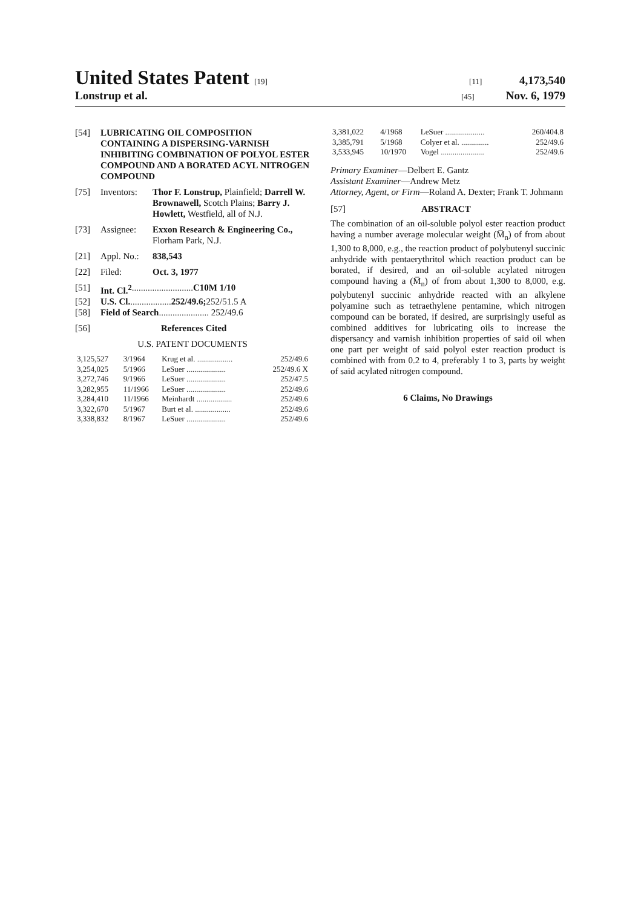United States Patent [19] [11] 4,173,540
Lonstrup et al. [45] Nov. 6, 1979
[54] LUBRICATING OIL COMPOSITION CONTAINING A DISPERSING-VARNISH INHIBITING COMBINATION OF POLYOL ESTER COMPOUND AND A BORATED ACYL NITROGEN COMPOUND
[75] Inventors: Thor F. Lonstrup, Plainfield; Darrell W. Brownawell, Scotch Plains; Barry J. Howlett, Westfield, all of N.J.
[73] Assignee: Exxon Research & Engineering Co., Florham Park, N.J.
[21] Appl. No.: 838,543
[22] Filed: Oct. 3, 1977
[51] Int. Cl.<sup>2</sup> ........................... C10M 1/10
[52] U.S. Cl. .................. 252/49.6; 252/51.5 A
[58] Field of Search ...................... 252/49.6
[56] References Cited
U.S. PATENT DOCUMENTS
| 3,125,527 | 3/1964 | Krug et al. .................. | 252/49.6 |
| 3,254,025 | 5/1966 | LeSuer .................... | 252/49.6 X |
| 3,272,746 | 9/1966 | LeSuer .................... | 252/47.5 |
| 3,282,955 | 11/1966 | LeSuer .................... | 252/49.6 |
| 3,284,410 | 11/1966 | Meinhardt .................. | 252/49.6 |
| 3,322,670 | 5/1967 | Burt et al. .................. | 252/49.6 |
| 3,338,832 | 8/1967 | LeSuer .................... | 252/49.6 |
| 3,381,022 | 4/1968 | LeSuer .................... | 260/404.8 |
| 3,385,791 | 5/1968 | Colyer et al. .............. | 252/49.6 |
| 3,533,945 | 10/1970 | Vogel ...................... | 252/49.6 |
Primary Examiner—Delbert E. Gantz
Assistant Examiner—Andrew Metz
Attorney, Agent, or Firm—Roland A. Dexter; Frank T. Johmann
[57] ABSTRACT
The combination of an oil-soluble polyol ester reaction product having a number average molecular weight (M̅<sub>n</sub>) of from about 1,300 to 8,000, e.g., the reaction product of polybutenyl succinic anhydride with pentaerythritol which reaction product can be borated, if desired, and an oil-soluble acylated nitrogen compound having a (M̅<sub>n</sub>) of from about 1,300 to 8,000, e.g. polybutenyl succinic anhydride reacted with an alkylene polyamine such as tetraethylene pentamine, which nitrogen compound can be borated, if desired, are surprisingly useful as combined additives for lubricating oils to increase the dispersancy and varnish inhibition properties of said oil when one part per weight of said polyol ester reaction product is combined with from 0.2 to 4, preferably 1 to 3, parts by weight of said acylated nitrogen compound.
6 Claims, No Drawings